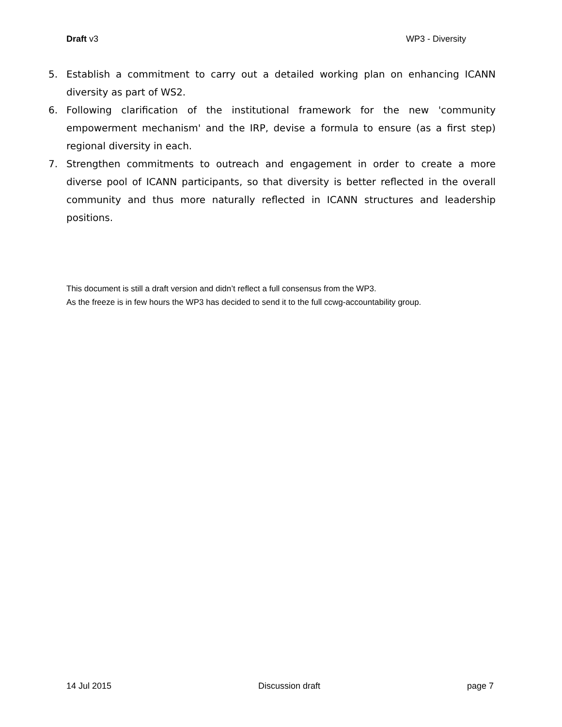Draft v3 WP3 - Diversity
5. Establish a commitment to carry out a detailed working plan on enhancing ICANN diversity as part of WS2.
6. Following clarification of the institutional framework for the new 'community empowerment mechanism' and the IRP, devise a formula to ensure (as a first step) regional diversity in each.
7. Strengthen commitments to outreach and engagement in order to create a more diverse pool of ICANN participants, so that diversity is better reflected in the overall community and thus more naturally reflected in ICANN structures and leadership positions.
This document is still a draft version and didn’t reflect a full consensus from the WP3.
As the freeze is in few hours the WP3 has decided to send it to the full ccwg-accountability group.
14 Jul 2015 Discussion draft page 7